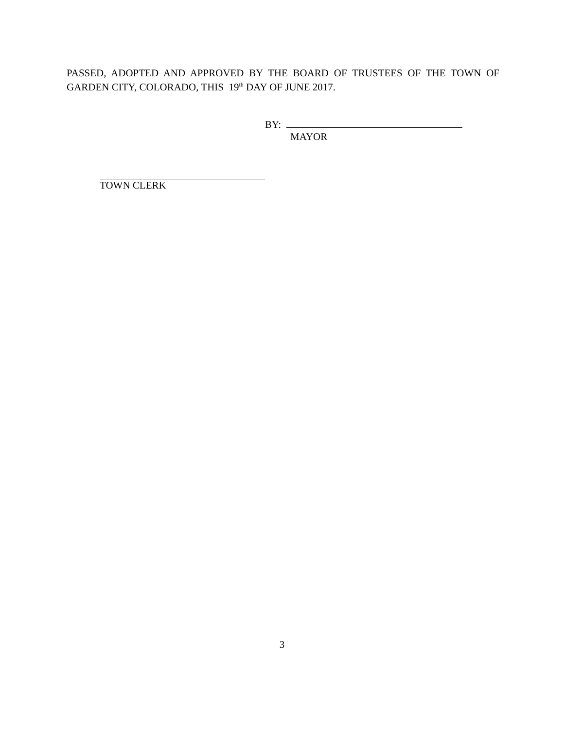PASSED, ADOPTED AND APPROVED BY THE BOARD OF TRUSTEES OF THE TOWN OF GARDEN CITY, COLORADO, THIS 19<sup>th</sup> DAY OF JUNE 2017.
BY:
MAYOR
TOWN CLERK
3